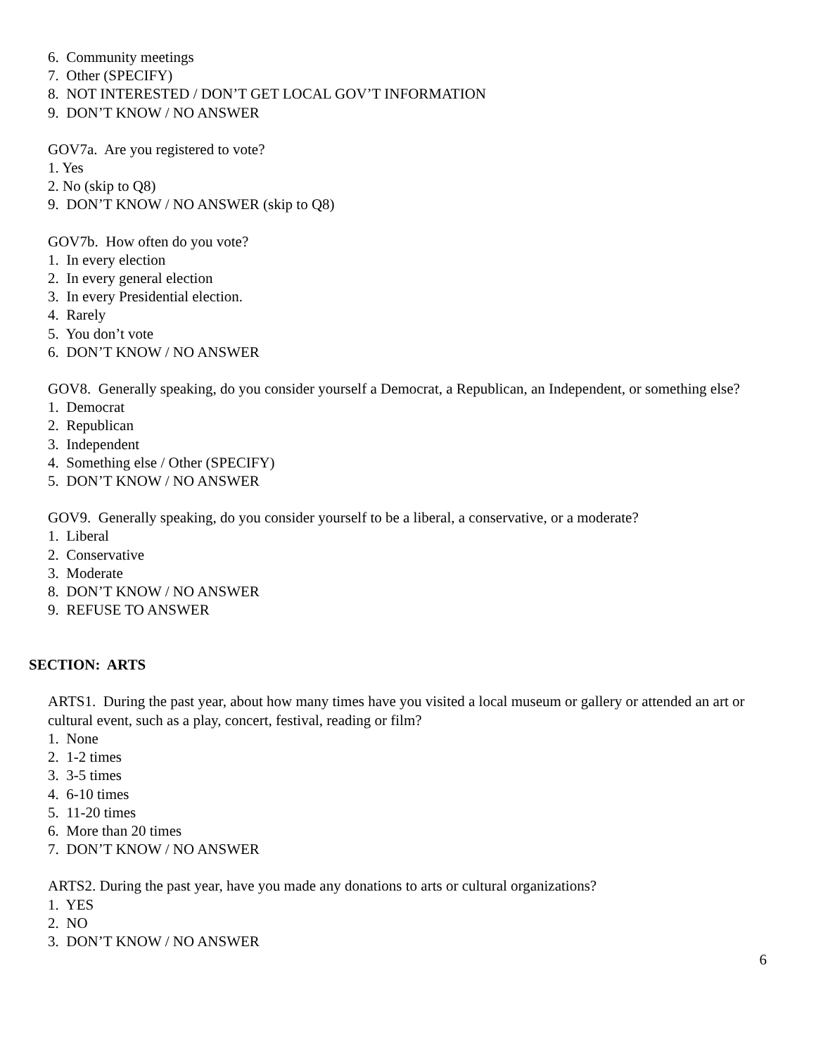6. Community meetings
7. Other (SPECIFY)
8. NOT INTERESTED / DON’T GET LOCAL GOV’T INFORMATION
9. DON’T KNOW / NO ANSWER
GOV7a. Are you registered to vote?
1. Yes
2. No (skip to Q8)
9. DON’T KNOW / NO ANSWER (skip to Q8)
GOV7b. How often do you vote?
1. In every election
2. In every general election
3. In every Presidential election.
4. Rarely
5. You don’t vote
6. DON’T KNOW / NO ANSWER
GOV8. Generally speaking, do you consider yourself a Democrat, a Republican, an Independent, or something else?
1. Democrat
2. Republican
3. Independent
4. Something else / Other (SPECIFY)
5. DON’T KNOW / NO ANSWER
GOV9. Generally speaking, do you consider yourself to be a liberal, a conservative, or a moderate?
1. Liberal
2. Conservative
3. Moderate
8. DON’T KNOW / NO ANSWER
9. REFUSE TO ANSWER
SECTION: ARTS
ARTS1. During the past year, about how many times have you visited a local museum or gallery or attended an art or cultural event, such as a play, concert, festival, reading or film?
1. None
2. 1-2 times
3. 3-5 times
4. 6-10 times
5. 11-20 times
6. More than 20 times
7. DON’T KNOW / NO ANSWER
ARTS2. During the past year, have you made any donations to arts or cultural organizations?
1. YES
2. NO
3. DON’T KNOW / NO ANSWER
6